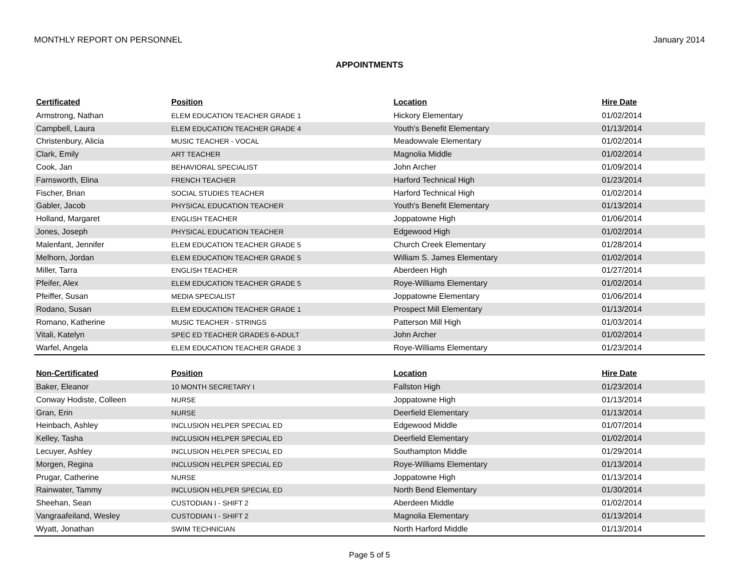MONTHLY REPORT ON PERSONNEL January 2014
APPOINTMENTS
| Certificated | Position | Location | Hire Date |
| --- | --- | --- | --- |
| Armstrong, Nathan | ELEM EDUCATION TEACHER GRADE 1 | Hickory Elementary | 01/02/2014 |
| Campbell, Laura | ELEM EDUCATION TEACHER GRADE 4 | Youth's Benefit Elementary | 01/13/2014 |
| Christenbury, Alicia | MUSIC TEACHER - VOCAL | Meadowvale Elementary | 01/02/2014 |
| Clark, Emily | ART TEACHER | Magnolia Middle | 01/02/2014 |
| Cook, Jan | BEHAVIORAL SPECIALIST | John Archer | 01/09/2014 |
| Farnsworth, Elina | FRENCH TEACHER | Harford Technical High | 01/23/2014 |
| Fischer, Brian | SOCIAL STUDIES TEACHER | Harford Technical High | 01/02/2014 |
| Gabler, Jacob | PHYSICAL EDUCATION TEACHER | Youth's Benefit Elementary | 01/13/2014 |
| Holland, Margaret | ENGLISH TEACHER | Joppatowne High | 01/06/2014 |
| Jones, Joseph | PHYSICAL EDUCATION TEACHER | Edgewood High | 01/02/2014 |
| Malenfant, Jennifer | ELEM EDUCATION TEACHER GRADE 5 | Church Creek Elementary | 01/28/2014 |
| Melhorn, Jordan | ELEM EDUCATION TEACHER GRADE 5 | William S. James Elementary | 01/02/2014 |
| Miller, Tarra | ENGLISH TEACHER | Aberdeen High | 01/27/2014 |
| Pfeifer, Alex | ELEM EDUCATION TEACHER GRADE 5 | Roye-Williams Elementary | 01/02/2014 |
| Pfeiffer, Susan | MEDIA SPECIALIST | Joppatowne Elementary | 01/06/2014 |
| Rodano, Susan | ELEM EDUCATION TEACHER GRADE 1 | Prospect Mill Elementary | 01/13/2014 |
| Romano, Katherine | MUSIC TEACHER - STRINGS | Patterson Mill High | 01/03/2014 |
| Vitali, Katelyn | SPEC ED TEACHER GRADES 6-ADULT | John Archer | 01/02/2014 |
| Warfel, Angela | ELEM EDUCATION TEACHER GRADE 3 | Roye-Williams Elementary | 01/23/2014 |
| Non-Certificated | Position | Location | Hire Date |
| --- | --- | --- | --- |
| Baker, Eleanor | 10 MONTH SECRETARY I | Fallston High | 01/23/2014 |
| Conway Hodiste, Colleen | NURSE | Joppatowne High | 01/13/2014 |
| Gran, Erin | NURSE | Deerfield Elementary | 01/13/2014 |
| Heinbach, Ashley | INCLUSION HELPER SPECIAL ED | Edgewood Middle | 01/07/2014 |
| Kelley, Tasha | INCLUSION HELPER SPECIAL ED | Deerfield Elementary | 01/02/2014 |
| Lecuyer, Ashley | INCLUSION HELPER SPECIAL ED | Southampton Middle | 01/29/2014 |
| Morgen, Regina | INCLUSION HELPER SPECIAL ED | Roye-Williams Elementary | 01/13/2014 |
| Prugar, Catherine | NURSE | Joppatowne High | 01/13/2014 |
| Rainwater, Tammy | INCLUSION HELPER SPECIAL ED | North Bend Elementary | 01/30/2014 |
| Sheehan, Sean | CUSTODIAN I - SHIFT 2 | Aberdeen Middle | 01/02/2014 |
| Vangraafeiland, Wesley | CUSTODIAN I - SHIFT 2 | Magnolia Elementary | 01/13/2014 |
| Wyatt, Jonathan | SWIM TECHNICIAN | North Harford Middle | 01/13/2014 |
Page 5 of 5